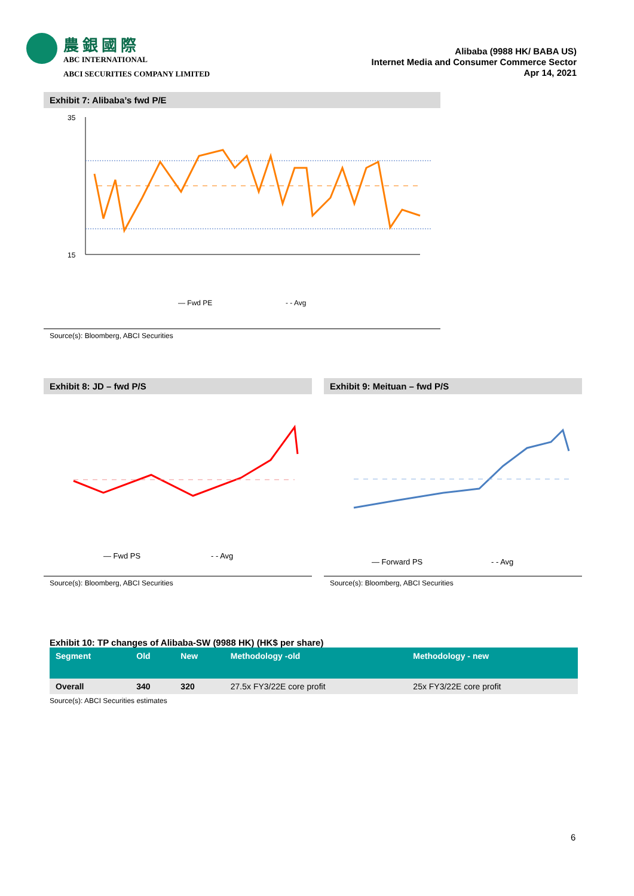農銀國際
ABC INTERNATIONAL
ABCI SECURITIES COMPANY LIMITED
Alibaba (9988 HK/ BABA US)
Internet Media and Consumer Commerce Sector
Apr 14, 2021
Exhibit 7: Alibaba’s fwd P/E
35
15
— Fwd PE
- - Avg
Source(s): Bloomberg, ABCI Securities
Exhibit 8: JD – fwd P/S
— Fwd PS
- - Avg
Source(s): Bloomberg, ABCI Securities
Exhibit 9: Meituan – fwd P/S
— Forward PS
- - Avg
Source(s): Bloomberg, ABCI Securities
Exhibit 10: TP changes of Alibaba-SW (9988 HK) (HK$ per share)
| Segment | Old | New | Methodology -old | Methodology - new |
| --- | --- | --- | --- | --- |
| Overall | 340 | 320 | 27.5x FY3/22E core profit | 25x FY3/22E core profit |
Source(s): ABCI Securities estimates
6